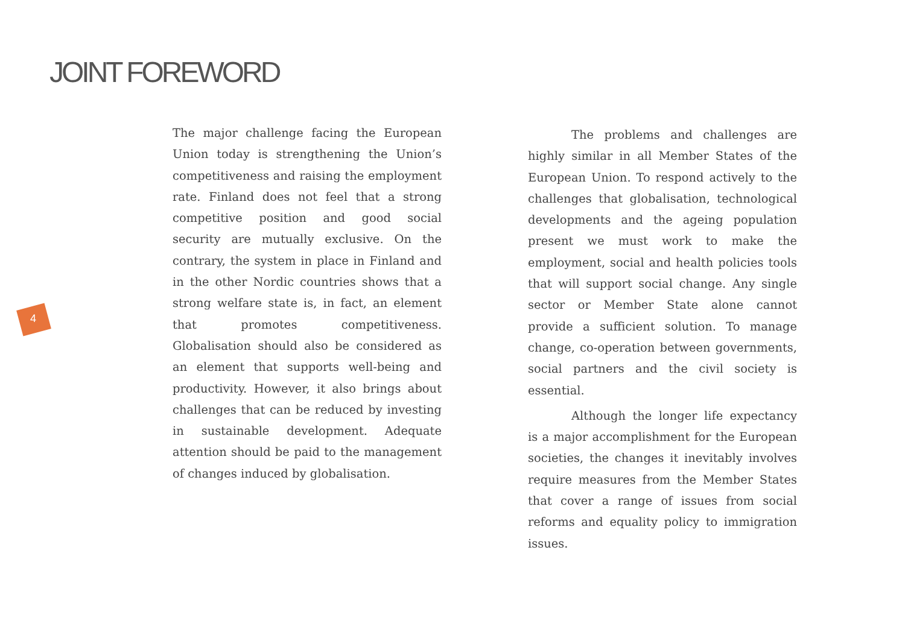JOINT FOREWORD
4
The major challenge facing the European Union today is strengthening the Union’s competitiveness and raising the employment rate. Finland does not feel that a strong competitive position and good social security are mutually exclusive. On the contrary, the system in place in Finland and in the other Nordic countries shows that a strong welfare state is, in fact, an element that promotes competitiveness. Globalisation should also be considered as an element that supports well-being and productivity. However, it also brings about challenges that can be reduced by investing in sustainable development. Adequate attention should be paid to the management of changes induced by globalisation.
The problems and challenges are highly similar in all Member States of the European Union. To respond actively to the challenges that globalisation, technological developments and the ageing population present we must work to make the employment, social and health policies tools that will support social change. Any single sector or Member State alone cannot provide a sufficient solution. To manage change, co-operation between governments, social partners and the civil society is essential.
Although the longer life expectancy is a major accomplishment for the European societies, the changes it inevitably involves require measures from the Member States that cover a range of issues from social reforms and equality policy to immigration issues.